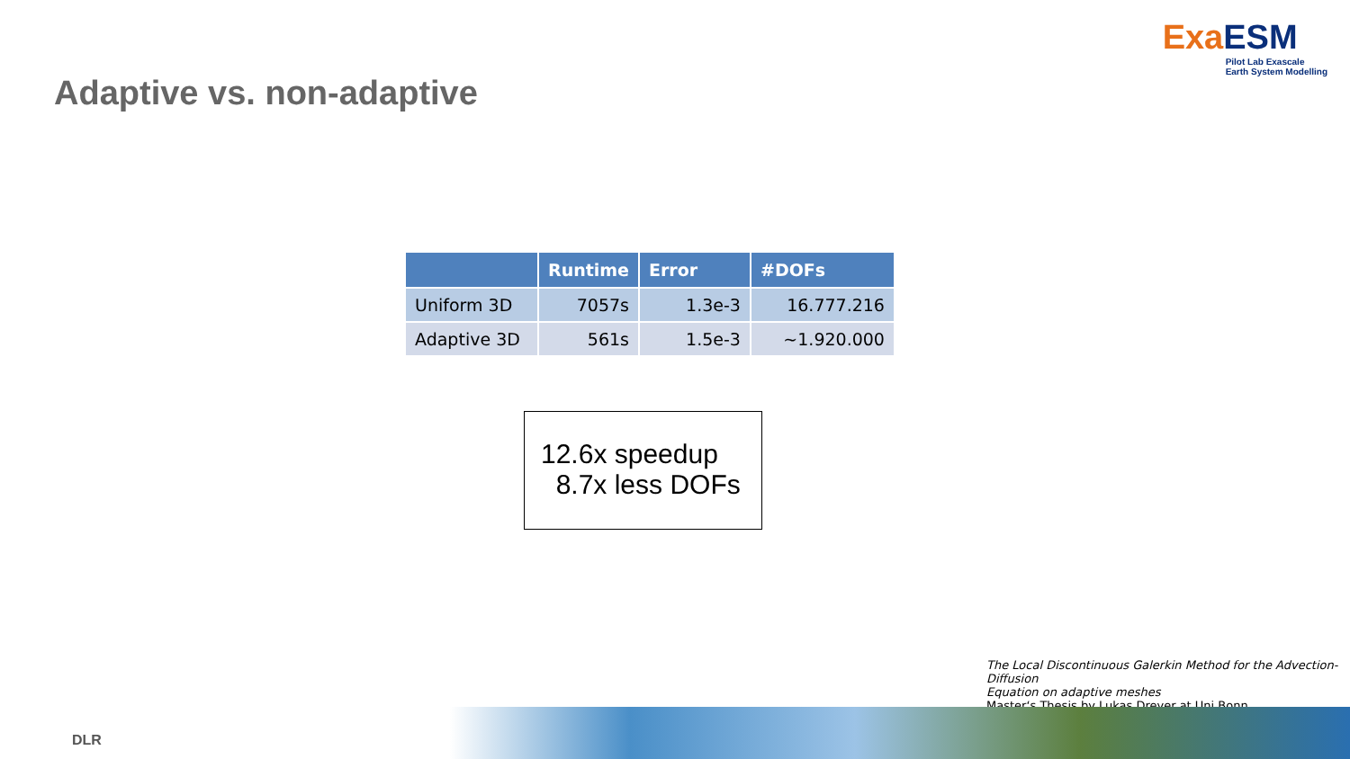Exa ESM
Pilot Lab Exascale
Earth System Modelling
Adaptive vs. non-adaptive
| | Runtime | Error | #DOFs |
| --- | --- | --- | --- |
| Uniform 3D | 7057s | 1.3e-3 | 16.777.216 |
| Adaptive 3D | 561s | 1.5e-3 | ~1.920.000 |
12.6x speedup
8.7x less DOFs
The Local Discontinuous Galerkin Method for the Advection-Diffusion
Equation on adaptive meshes
Master‘s Thesis by Lukas Dreyer at Uni Bonn
DLR